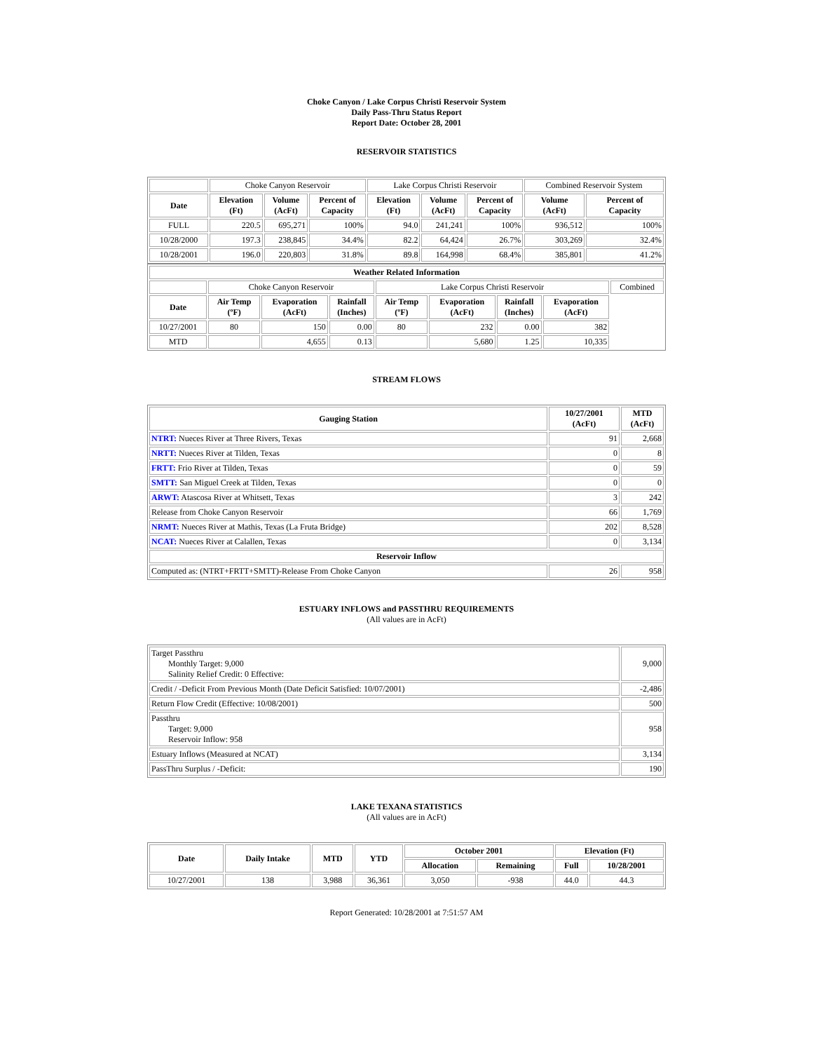Choke Canyon / Lake Corpus Christi Reservoir System
Daily Pass-Thru Status Report
Report Date: October 28, 2001
RESERVOIR STATISTICS
| | Choke Canyon Reservoir | | | Lake Corpus Christi Reservoir | | | Combined Reservoir System | |
| Date | Elevation (Ft) | Volume (AcFt) | Percent of Capacity | Elevation (Ft) | Volume (AcFt) | Percent of Capacity | Volume (AcFt) | Percent of Capacity |
| FULL | 220.5 | 695,271 | 100% | 94.0 | 241,241 | 100% | 936,512 | 100% |
| 10/28/2000 | 197.3 | 238,845 | 34.4% | 82.2 | 64,424 | 26.7% | 303,269 | 32.4% |
| 10/28/2001 | 196.0 | 220,803 | 31.8% | 89.8 | 164,998 | 68.4% | 385,801 | 41.2% |
| Weather Related Information | | | | | | | | |
| --- | --- | --- | --- | --- | --- | --- | --- | --- |
| | Choke Canyon Reservoir | | | Lake Corpus Christi Reservoir | | | | Combined |
| Date | Air Temp (ºF) | Evaporation (AcFt) | Rainfall (Inches) | Air Temp (ºF) | Evaporation (AcFt) | Rainfall (Inches) | Evaporation (AcFt) | |
| 10/27/2001 | 80 | 150 | 0.00 | 80 | 232 | 0.00 | 382 | |
| MTD | | 4,655 | 0.13 | | 5,680 | 1.25 | 10,335 | |
STREAM FLOWS
| Gauging Station | 10/27/2001 (AcFt) | MTD (AcFt) |
| --- | --- | --- |
| NTRT: Nueces River at Three Rivers, Texas | 91 | 2,668 |
| NRTT: Nueces River at Tilden, Texas | 0 | 8 |
| FRTT: Frio River at Tilden, Texas | 0 | 59 |
| SMTT: San Miguel Creek at Tilden, Texas | 0 | 0 |
| ARWT: Atascosa River at Whitsett, Texas | 3 | 242 |
| Release from Choke Canyon Reservoir | 66 | 1,769 |
| NRMT: Nueces River at Mathis, Texas (La Fruta Bridge) | 202 | 8,528 |
| NCAT: Nueces River at Calallen, Texas | 0 | 3,134 |
| Reservoir Inflow | | |
| Computed as: (NTRT+FRTT+SMTT)-Release From Choke Canyon | 26 | 958 |
ESTUARY INFLOWS and PASSTHRU REQUIREMENTS
(All values are in AcFt)
| Target Passthru Monthly Target: 9,000 Salinity Relief Credit: 0 Effective: | 9,000 |
| Credit / -Deficit From Previous Month (Date Deficit Satisfied: 10/07/2001) | -2,486 |
| Return Flow Credit (Effective: 10/08/2001) | 500 |
| Passthru Target: 9,000 Reservoir Inflow: 958 | 958 |
| Estuary Inflows (Measured at NCAT) | 3,134 |
| PassThru Surplus / -Deficit: | 190 |
LAKE TEXANA STATISTICS
(All values are in AcFt)
| Date | Daily Intake | MTD | YTD | October 2001 | | Elevation (Ft) | |
| --- | --- | --- | --- | --- | --- | --- | --- |
| | | | | Allocation | Remaining | Full | 10/28/2001 |
| 10/27/2001 | 138 | 3,988 | 36,361 | 3,050 | -938 | 44.0 | 44.3 |
Report Generated: 10/28/2001 at 7:51:57 AM